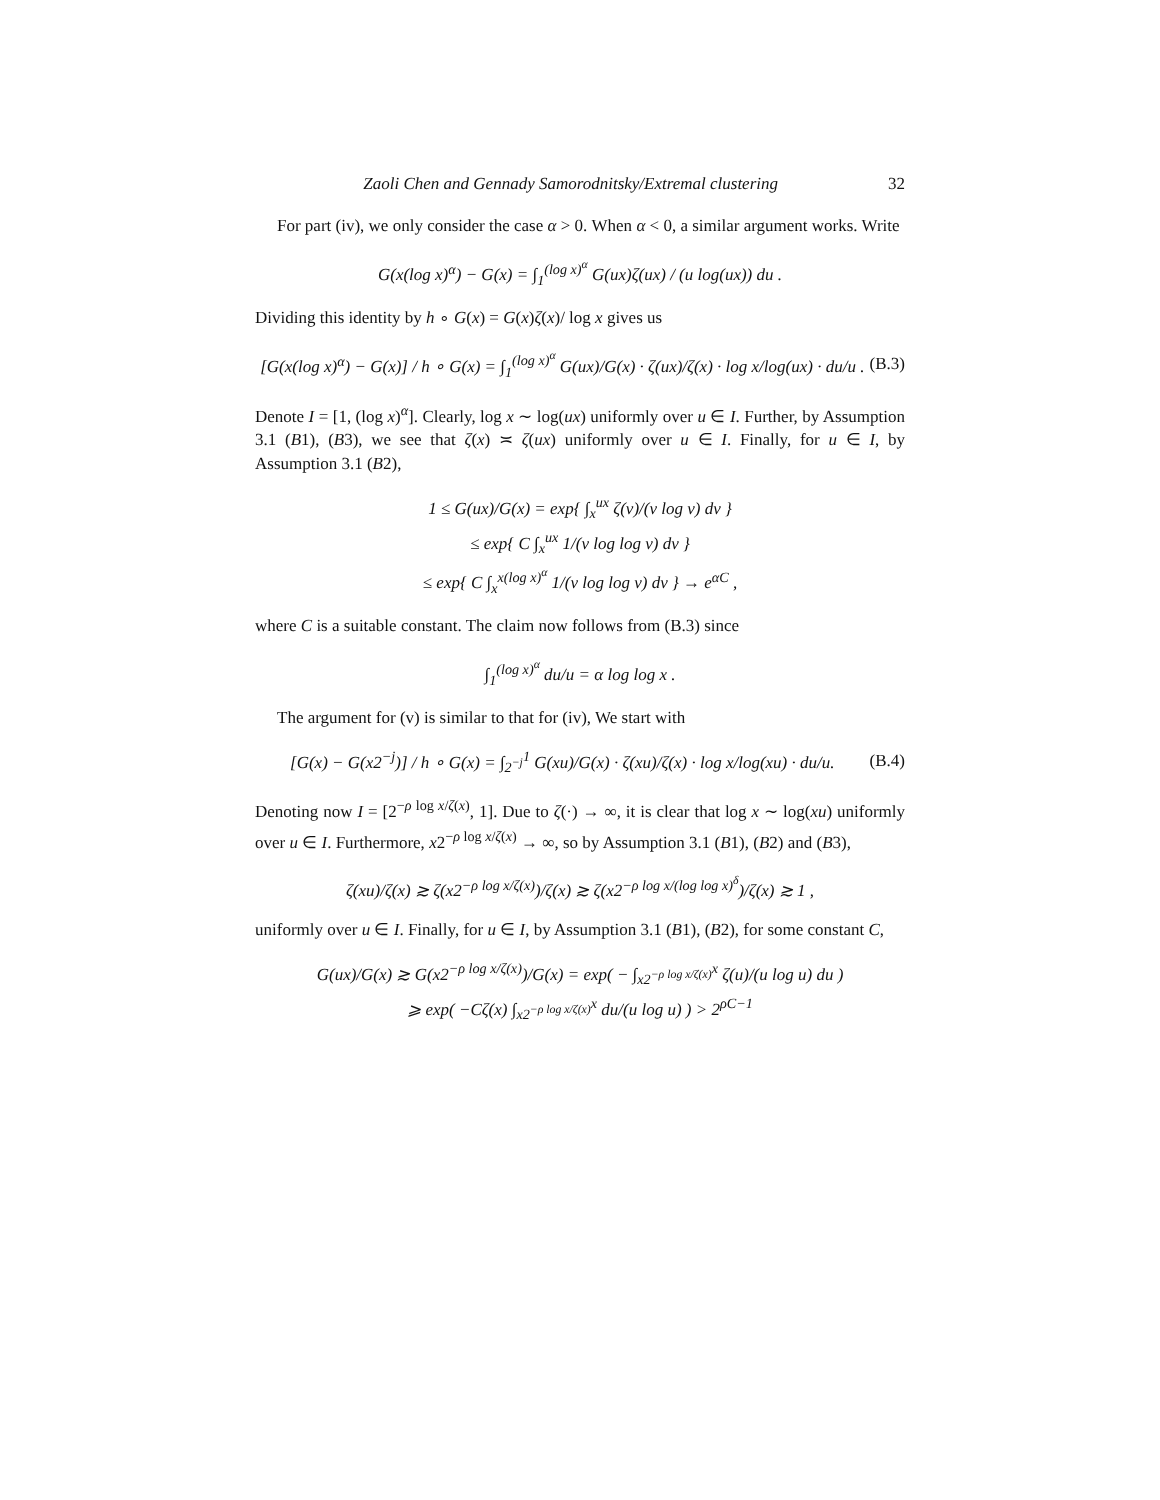Zaoli Chen and Gennady Samorodnitsky/Extremal clustering 32
For part (iv), we only consider the case α > 0. When α < 0, a similar argument works. Write
G(x(log x)<sup>α</sup>) − G(x) = ∫<sub>1</sub><sup>(log x)<sup>α</sup></sup> G(ux)ζ(ux) / (u log(ux)) du .
Dividing this identity by h ∘ G(x) = G(x)ζ(x)/ log x gives us
[G(x(log x)<sup>α</sup>) − G(x)] / h ∘ G(x) = ∫<sub>1</sub><sup>(log x)<sup>α</sup></sup> G(ux)/G(x) · ζ(ux)/ζ(x) · log x/log(ux) · du/u .
(B.3)
Denote I = [1, (log x)<sup>α</sup>]. Clearly, log x ∼ log(ux) uniformly over u ∈ I. Further, by Assumption 3.1 (B1), (B3), we see that ζ(x) ≍ ζ(ux) uniformly over u ∈ I. Finally, for u ∈ I, by Assumption 3.1 (B2),
1 ≤ G(ux)/G(x) = exp{ ∫<sub>x</sub><sup>ux</sup> ζ(v)/(v log v) dv }
≤ exp{ C ∫<sub>x</sub><sup>ux</sup> 1/(v log log v) dv }
≤ exp{ C ∫<sub>x</sub><sup>x(log x)<sup>α</sup></sup> 1/(v log log v) dv } → e<sup>αC</sup> ,
where C is a suitable constant. The claim now follows from (B.3) since
∫<sub>1</sub><sup>(log x)<sup>α</sup></sup> du/u = α log log x .
The argument for (v) is similar to that for (iv), We start with
[G(x) − G(x2<sup>−j</sup>)] / h ∘ G(x) = ∫<sub>2<sup>−j</sup></sub><sup>1</sup> G(xu)/G(x) · ζ(xu)/ζ(x) · log x/log(xu) · du/u.
(B.4)
Denoting now I = [2<sup>−ρ log x/ζ(x)</sup>, 1]. Due to ζ(·) → ∞, it is clear that log x ∼ log(xu) uniformly over u ∈ I. Furthermore, x2<sup>−ρ log x/ζ(x)</sup> → ∞, so by Assumption 3.1 (B1), (B2) and (B3),
ζ(xu)/ζ(x) ≳ ζ(x2<sup>−ρ log x/ζ(x)</sup>)/ζ(x) ≳ ζ(x2<sup>−ρ log x/(log log x)<sup>δ</sup></sup>)/ζ(x) ≳ 1 ,
uniformly over u ∈ I. Finally, for u ∈ I, by Assumption 3.1 (B1), (B2), for some constant C,
G(ux)/G(x) ≳ G(x2<sup>−ρ log x/ζ(x)</sup>)/G(x) = exp( − ∫<sub>x2<sup>−ρ log x/ζ(x)</sup></sub><sup>x</sup> ζ(u)/(u log u) du )
⩾ exp( −Cζ(x) ∫<sub>x2<sup>−ρ log x/ζ(x)</sup></sub><sup>x</sup> du/(u log u) ) > 2<sup>ρC−1</sup>